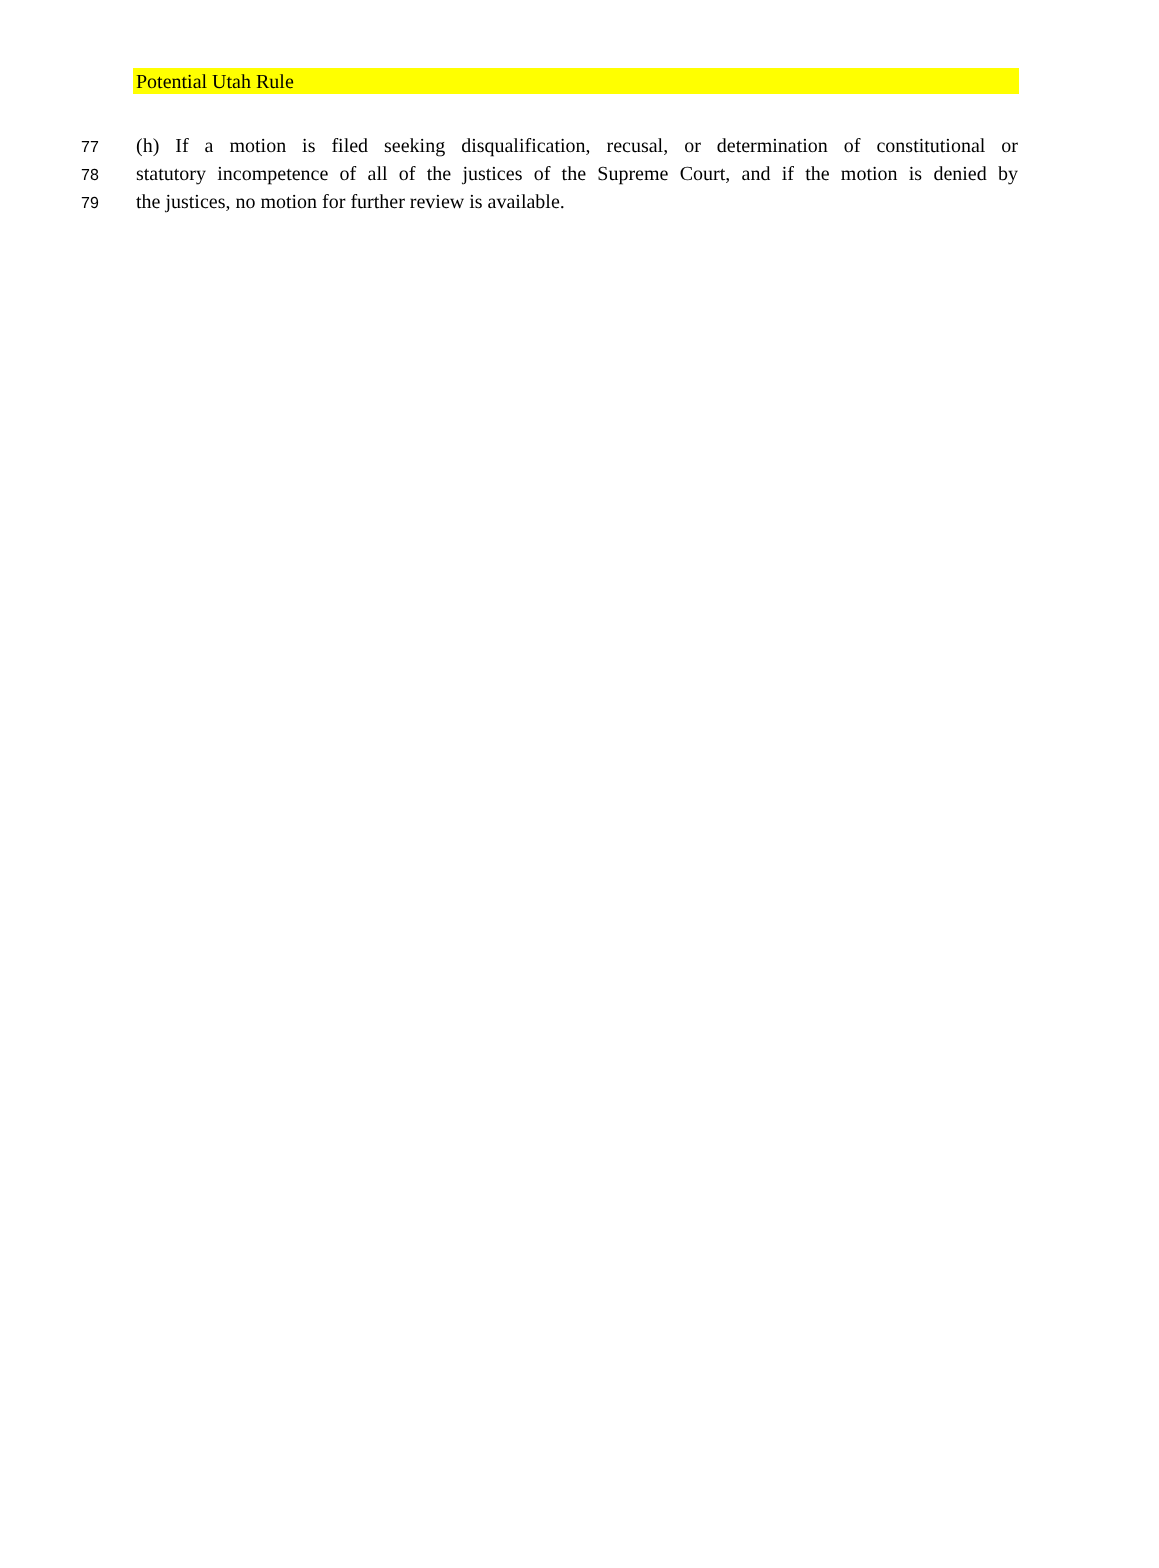Potential Utah Rule
77 (h) If a motion is filed seeking disqualification, recusal, or determination of constitutional or
78 statutory incompetence of all of the justices of the Supreme Court, and if the motion is denied by
79 the justices, no motion for further review is available.